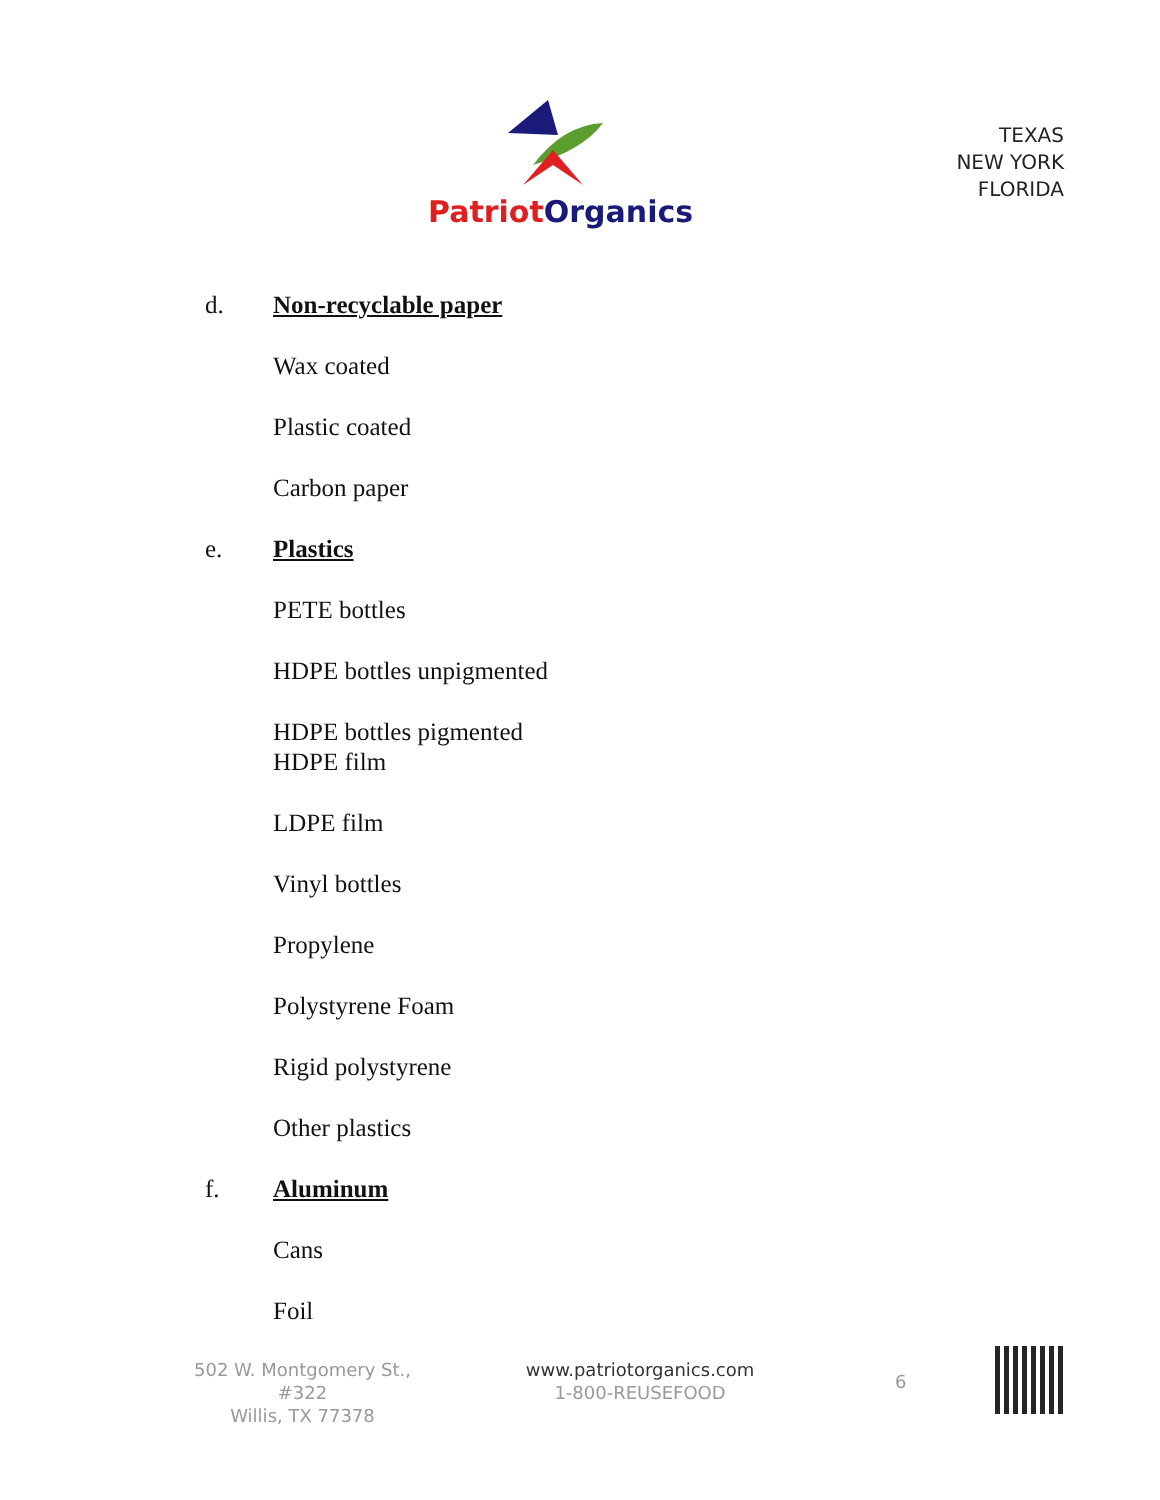Patriot Organics
TEXAS
NEW YORK
FLORIDA
d. Non-recyclable paper
Wax coated
Plastic coated
Carbon paper
e. Plastics
PETE bottles
HDPE bottles unpigmented
HDPE bottles pigmented
HDPE film
LDPE film
Vinyl bottles
Propylene
Polystyrene Foam
Rigid polystyrene
Other plastics
f. Aluminum
Cans
Foil
502 W. Montgomery St., #322
Willis, TX 77378
www.patriotorganics.com
1-800-REUSEFOOD
6